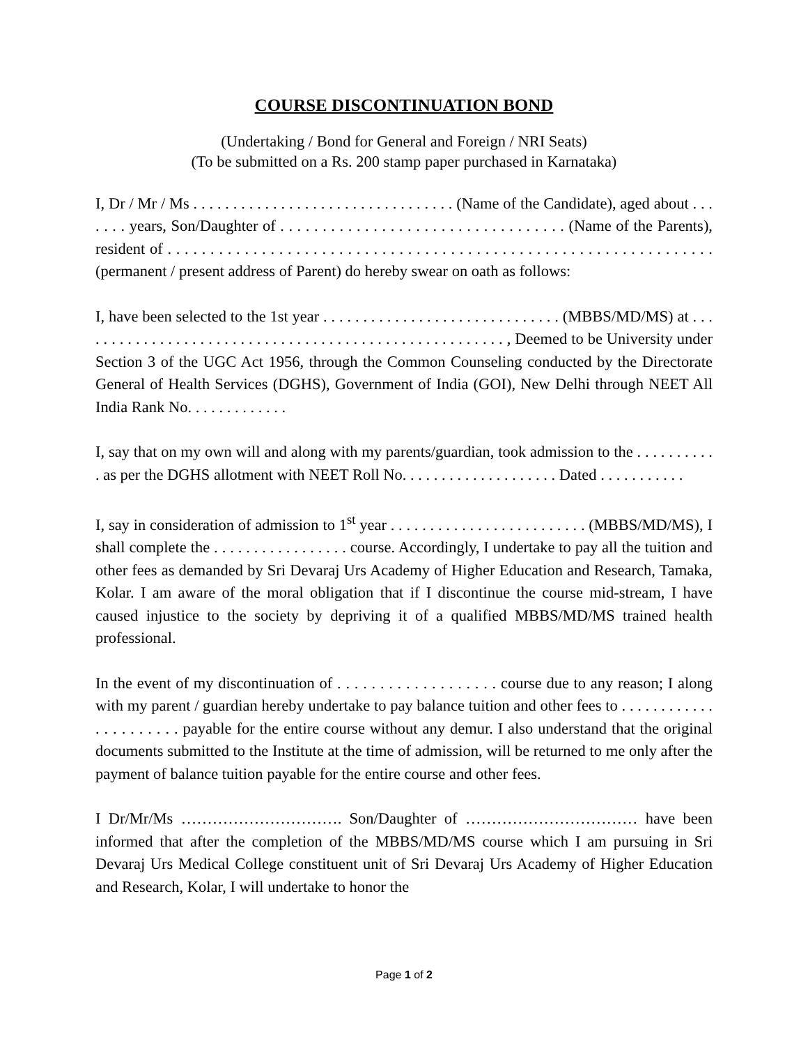COURSE DISCONTINUATION BOND
(Undertaking / Bond for General and Foreign / NRI Seats)
(To be submitted on a Rs. 200 stamp paper purchased in Karnataka)
I, Dr / Mr / Ms . . . . . . . . . . . . . . . . . . . . . . . . . . . . . . . . . (Name of the Candidate), aged about . . . . . . . years, Son/Daughter of . . . . . . . . . . . . . . . . . . . . . . . . . . . . . . . . . . (Name of the Parents), resident of . . . . . . . . . . . . . . . . . . . . . . . . . . . . . . . . . . . . . . . . . . . . . . . . . . . . . . . . . . . . . . . . (permanent / present address of Parent) do hereby swear on oath as follows:
I, have been selected to the 1st year . . . . . . . . . . . . . . . . . . . . . . . . . . . . . . (MBBS/MD/MS) at . . . . . . . . . . . . . . . . . . . . . . . . . . . . . . . . . . . . . . . . . . . . . . . . . . . . . . , Deemed to be University under Section 3 of the UGC Act 1956, through the Common Counseling conducted by the Directorate General of Health Services (DGHS), Government of India (GOI), New Delhi through NEET All India Rank No. . . . . . . . . . . . .
I, say that on my own will and along with my parents/guardian, took admission to the . . . . . . . . . . . as per the DGHS allotment with NEET Roll No. . . . . . . . . . . . . . . . . . . . Dated . . . . . . . . . . .
I, say in consideration of admission to 1<sup>st</sup> year . . . . . . . . . . . . . . . . . . . . . . . . . (MBBS/MD/MS), I shall complete the . . . . . . . . . . . . . . . . . course. Accordingly, I undertake to pay all the tuition and other fees as demanded by Sri Devaraj Urs Academy of Higher Education and Research, Tamaka, Kolar. I am aware of the moral obligation that if I discontinue the course mid-stream, I have caused injustice to the society by depriving it of a qualified MBBS/MD/MS trained health professional.
In the event of my discontinuation of . . . . . . . . . . . . . . . . . . . course due to any reason; I along with my parent / guardian hereby undertake to pay balance tuition and other fees to . . . . . . . . . . . . . . . . . . . . . . payable for the entire course without any demur. I also understand that the original documents submitted to the Institute at the time of admission, will be returned to me only after the payment of balance tuition payable for the entire course and other fees.
I Dr/Mr/Ms …………………………. Son/Daughter of …………………………… have been informed that after the completion of the MBBS/MD/MS course which I am pursuing in Sri Devaraj Urs Medical College constituent unit of Sri Devaraj Urs Academy of Higher Education and Research, Kolar, I will undertake to honor the
Page 1 of 2